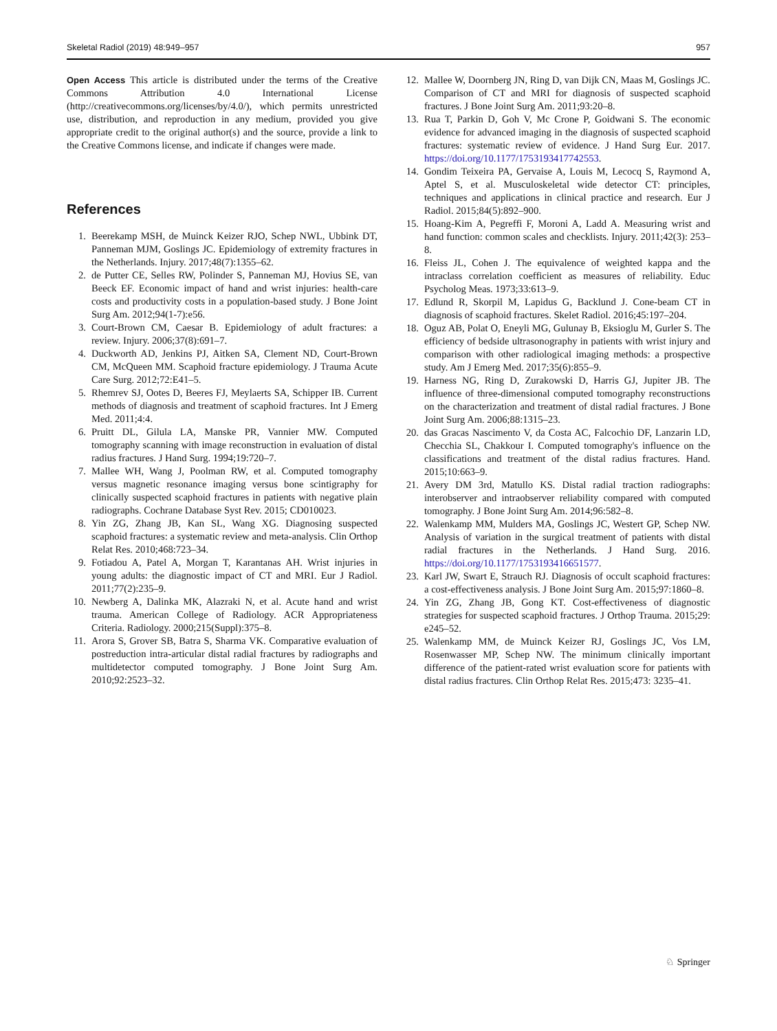Skeletal Radiol (2019) 48:949–957 957
Open Access This article is distributed under the terms of the Creative Commons Attribution 4.0 International License (http://creativecommons.org/licenses/by/4.0/), which permits unrestricted use, distribution, and reproduction in any medium, provided you give appropriate credit to the original author(s) and the source, provide a link to the Creative Commons license, and indicate if changes were made.
References
1. Beerekamp MSH, de Muinck Keizer RJO, Schep NWL, Ubbink DT, Panneman MJM, Goslings JC. Epidemiology of extremity fractures in the Netherlands. Injury. 2017;48(7):1355–62.
2. de Putter CE, Selles RW, Polinder S, Panneman MJ, Hovius SE, van Beeck EF. Economic impact of hand and wrist injuries: health-care costs and productivity costs in a population-based study. J Bone Joint Surg Am. 2012;94(1-7):e56.
3. Court-Brown CM, Caesar B. Epidemiology of adult fractures: a review. Injury. 2006;37(8):691–7.
4. Duckworth AD, Jenkins PJ, Aitken SA, Clement ND, Court-Brown CM, McQueen MM. Scaphoid fracture epidemiology. J Trauma Acute Care Surg. 2012;72:E41–5.
5. Rhemrev SJ, Ootes D, Beeres FJ, Meylaerts SA, Schipper IB. Current methods of diagnosis and treatment of scaphoid fractures. Int J Emerg Med. 2011;4:4.
6. Pruitt DL, Gilula LA, Manske PR, Vannier MW. Computed tomography scanning with image reconstruction in evaluation of distal radius fractures. J Hand Surg. 1994;19:720–7.
7. Mallee WH, Wang J, Poolman RW, et al. Computed tomography versus magnetic resonance imaging versus bone scintigraphy for clinically suspected scaphoid fractures in patients with negative plain radiographs. Cochrane Database Syst Rev. 2015; CD010023.
8. Yin ZG, Zhang JB, Kan SL, Wang XG. Diagnosing suspected scaphoid fractures: a systematic review and meta-analysis. Clin Orthop Relat Res. 2010;468:723–34.
9. Fotiadou A, Patel A, Morgan T, Karantanas AH. Wrist injuries in young adults: the diagnostic impact of CT and MRI. Eur J Radiol. 2011;77(2):235–9.
10. Newberg A, Dalinka MK, Alazraki N, et al. Acute hand and wrist trauma. American College of Radiology. ACR Appropriateness Criteria. Radiology. 2000;215(Suppl):375–8.
11. Arora S, Grover SB, Batra S, Sharma VK. Comparative evaluation of postreduction intra-articular distal radial fractures by radiographs and multidetector computed tomography. J Bone Joint Surg Am. 2010;92:2523–32.
12. Mallee W, Doornberg JN, Ring D, van Dijk CN, Maas M, Goslings JC. Comparison of CT and MRI for diagnosis of suspected scaphoid fractures. J Bone Joint Surg Am. 2011;93:20–8.
13. Rua T, Parkin D, Goh V, Mc Crone P, Goidwani S. The economic evidence for advanced imaging in the diagnosis of suspected scaphoid fractures: systematic review of evidence. J Hand Surg Eur. 2017. https://doi.org/10.1177/1753193417742553.
14. Gondim Teixeira PA, Gervaise A, Louis M, Lecocq S, Raymond A, Aptel S, et al. Musculoskeletal wide detector CT: principles, techniques and applications in clinical practice and research. Eur J Radiol. 2015;84(5):892–900.
15. Hoang-Kim A, Pegreffi F, Moroni A, Ladd A. Measuring wrist and hand function: common scales and checklists. Injury. 2011;42(3): 253–8.
16. Fleiss JL, Cohen J. The equivalence of weighted kappa and the intraclass correlation coefficient as measures of reliability. Educ Psycholog Meas. 1973;33:613–9.
17. Edlund R, Skorpil M, Lapidus G, Backlund J. Cone-beam CT in diagnosis of scaphoid fractures. Skelet Radiol. 2016;45:197–204.
18. Oguz AB, Polat O, Eneyli MG, Gulunay B, Eksioglu M, Gurler S. The efficiency of bedside ultrasonography in patients with wrist injury and comparison with other radiological imaging methods: a prospective study. Am J Emerg Med. 2017;35(6):855–9.
19. Harness NG, Ring D, Zurakowski D, Harris GJ, Jupiter JB. The influence of three-dimensional computed tomography reconstructions on the characterization and treatment of distal radial fractures. J Bone Joint Surg Am. 2006;88:1315–23.
20. das Gracas Nascimento V, da Costa AC, Falcochio DF, Lanzarin LD, Checchia SL, Chakkour I. Computed tomography's influence on the classifications and treatment of the distal radius fractures. Hand. 2015;10:663–9.
21. Avery DM 3rd, Matullo KS. Distal radial traction radiographs: interobserver and intraobserver reliability compared with computed tomography. J Bone Joint Surg Am. 2014;96:582–8.
22. Walenkamp MM, Mulders MA, Goslings JC, Westert GP, Schep NW. Analysis of variation in the surgical treatment of patients with distal radial fractures in the Netherlands. J Hand Surg. 2016. https://doi.org/10.1177/1753193416651577.
23. Karl JW, Swart E, Strauch RJ. Diagnosis of occult scaphoid fractures: a cost-effectiveness analysis. J Bone Joint Surg Am. 2015;97:1860–8.
24. Yin ZG, Zhang JB, Gong KT. Cost-effectiveness of diagnostic strategies for suspected scaphoid fractures. J Orthop Trauma. 2015;29: e245–52.
25. Walenkamp MM, de Muinck Keizer RJ, Goslings JC, Vos LM, Rosenwasser MP, Schep NW. The minimum clinically important difference of the patient-rated wrist evaluation score for patients with distal radius fractures. Clin Orthop Relat Res. 2015;473: 3235–41.
♘ Springer